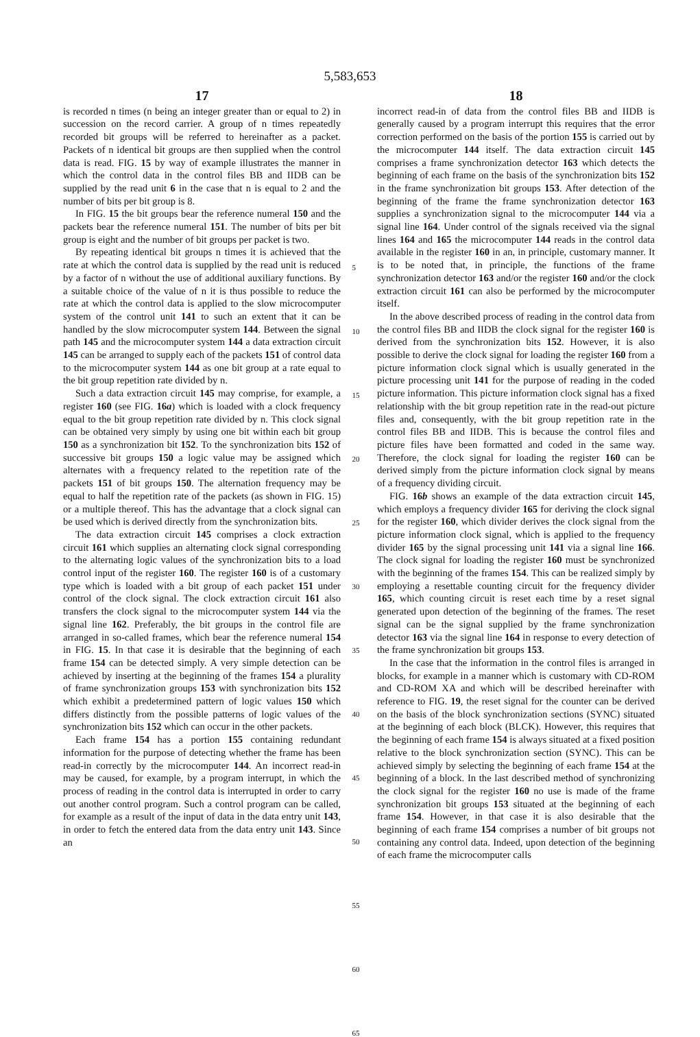5,583,653
17
is recorded n times (n being an integer greater than or equal to 2) in succession on the record carrier. A group of n times repeatedly recorded bit groups will be referred to hereinafter as a packet. Packets of n identical bit groups are then supplied when the control data is read. FIG. 15 by way of example illustrates the manner in which the control data in the control files BB and IIDB can be supplied by the read unit 6 in the case that n is equal to 2 and the number of bits per bit group is 8.
In FIG. 15 the bit groups bear the reference numeral 150 and the packets bear the reference numeral 151. The number of bits per bit group is eight and the number of bit groups per packet is two.
By repeating identical bit groups n times it is achieved that the rate at which the control data is supplied by the read unit is reduced by a factor of n without the use of additional auxiliary functions. By a suitable choice of the value of n it is thus possible to reduce the rate at which the control data is applied to the slow microcomputer system of the control unit 141 to such an extent that it can be handled by the slow microcomputer system 144. Between the signal path 145 and the microcomputer system 144 a data extraction circuit 145 can be arranged to supply each of the packets 151 of control data to the microcomputer system 144 as one bit group at a rate equal to the bit group repetition rate divided by n.
Such a data extraction circuit 145 may comprise, for example, a register 160 (see FIG. 16a) which is loaded with a clock frequency equal to the bit group repetition rate divided by n. This clock signal can be obtained very simply by using one bit within each bit group 150 as a synchronization bit 152. To the synchronization bits 152 of successive bit groups 150 a logic value may be assigned which alternates with a frequency related to the repetition rate of the packets 151 of bit groups 150. The alternation frequency may be equal to half the repetition rate of the packets (as shown in FIG. 15) or a multiple thereof. This has the advantage that a clock signal can be used which is derived directly from the synchronization bits.
The data extraction circuit 145 comprises a clock extraction circuit 161 which supplies an alternating clock signal corresponding to the alternating logic values of the synchronization bits to a load control input of the register 160. The register 160 is of a customary type which is loaded with a bit group of each packet 151 under control of the clock signal. The clock extraction circuit 161 also transfers the clock signal to the microcomputer system 144 via the signal line 162. Preferably, the bit groups in the control file are arranged in so-called frames, which bear the reference numeral 154 in FIG. 15. In that case it is desirable that the beginning of each frame 154 can be detected simply. A very simple detection can be achieved by inserting at the beginning of the frames 154 a plurality of frame synchronization groups 153 with synchronization bits 152 which exhibit a predetermined pattern of logic values 150 which differs distinctly from the possible patterns of logic values of the synchronization bits 152 which can occur in the other packets.
Each frame 154 has a portion 155 containing redundant information for the purpose of detecting whether the frame has been read-in correctly by the microcomputer 144. An incorrect read-in may be caused, for example, by a program interrupt, in which the process of reading in the control data is interrupted in order to carry out another control program. Such a control program can be called, for example as a result of the input of data in the data entry unit 143, in order to fetch the entered data from the data entry unit 143. Since an
5
10
15
20
25
30
35
40
45
50
55
60
65
18
incorrect read-in of data from the control files BB and IIDB is generally caused by a program interrupt this requires that the error correction performed on the basis of the portion 155 is carried out by the microcomputer 144 itself. The data extraction circuit 145 comprises a frame synchronization detector 163 which detects the beginning of each frame on the basis of the synchronization bits 152 in the frame synchronization bit groups 153. After detection of the beginning of the frame the frame synchronization detector 163 supplies a synchronization signal to the microcomputer 144 via a signal line 164. Under control of the signals received via the signal lines 164 and 165 the microcomputer 144 reads in the control data available in the register 160 in an, in principle, customary manner. It is to be noted that, in principle, the functions of the frame synchronization detector 163 and/or the register 160 and/or the clock extraction circuit 161 can also be performed by the microcomputer itself.
In the above described process of reading in the control data from the control files BB and IIDB the clock signal for the register 160 is derived from the synchronization bits 152. However, it is also possible to derive the clock signal for loading the register 160 from a picture information clock signal which is usually generated in the picture processing unit 141 for the purpose of reading in the coded picture information. This picture information clock signal has a fixed relationship with the bit group repetition rate in the read-out picture files and, consequently, with the bit group repetition rate in the control files BB and IIDB. This is because the control files and picture files have been formatted and coded in the same way. Therefore, the clock signal for loading the register 160 can be derived simply from the picture information clock signal by means of a frequency dividing circuit.
FIG. 16b shows an example of the data extraction circuit 145, which employs a frequency divider 165 for deriving the clock signal for the register 160, which divider derives the clock signal from the picture information clock signal, which is applied to the frequency divider 165 by the signal processing unit 141 via a signal line 166. The clock signal for loading the register 160 must be synchronized with the beginning of the frames 154. This can be realized simply by employing a resettable counting circuit for the frequency divider 165, which counting circuit is reset each time by a reset signal generated upon detection of the beginning of the frames. The reset signal can be the signal supplied by the frame synchronization detector 163 via the signal line 164 in response to every detection of the frame synchronization bit groups 153.
In the case that the information in the control files is arranged in blocks, for example in a manner which is customary with CD-ROM and CD-ROM XA and which will be described hereinafter with reference to FIG. 19, the reset signal for the counter can be derived on the basis of the block synchronization sections (SYNC) situated at the beginning of each block (BLCK). However, this requires that the beginning of each frame 154 is always situated at a fixed position relative to the block synchronization section (SYNC). This can be achieved simply by selecting the beginning of each frame 154 at the beginning of a block. In the last described method of synchronizing the clock signal for the register 160 no use is made of the frame synchronization bit groups 153 situated at the beginning of each frame 154. However, in that case it is also desirable that the beginning of each frame 154 comprises a number of bit groups not containing any control data. Indeed, upon detection of the beginning of each frame the microcomputer calls